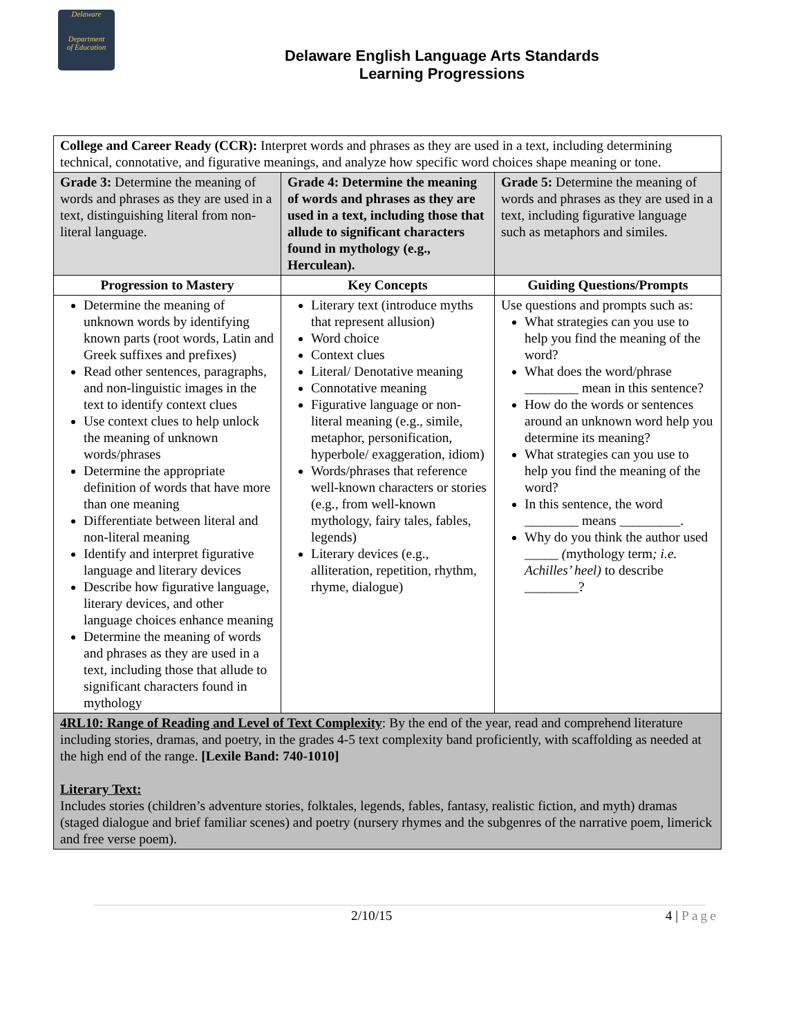Delaware
Department
of Education
Delaware English Language Arts Standards
Learning Progressions
| College and Career Ready (CCR): Interpret words and phrases as they are used in a text, including determining technical, connotative, and figurative meanings, and analyze how specific word choices shape meaning or tone. | | |
| Grade 3: Determine the meaning of words and phrases as they are used in a text, distinguishing literal from non-literal language. | Grade 4: Determine the meaning of words and phrases as they are used in a text, including those that allude to significant characters found in mythology (e.g., Herculean). | Grade 5: Determine the meaning of words and phrases as they are used in a text, including figurative language such as metaphors and similes. |
| Progression to Mastery | Key Concepts | Guiding Questions/Prompts |
| Determine the meaning of unknown words by identifying known parts (root words, Latin and Greek suffixes and prefixes) Read other sentences, paragraphs, and non-linguistic images in the text to identify context clues Use context clues to help unlock the meaning of unknown words/phrases Determine the appropriate definition of words that have more than one meaning Differentiate between literal and non-literal meaning Identify and interpret figurative language and literary devices Describe how figurative language, literary devices, and other language choices enhance meaning Determine the meaning of words and phrases as they are used in a text, including those that allude to significant characters found in mythology | Literary text (introduce myths that represent allusion) Word choice Context clues Literal/ Denotative meaning Connotative meaning Figurative language or non-literal meaning (e.g., simile, metaphor, personification, hyperbole/ exaggeration, idiom) Words/phrases that reference well-known characters or stories (e.g., from well-known mythology, fairy tales, fables, legends) Literary devices (e.g., alliteration, repetition, rhythm, rhyme, dialogue) | Use questions and prompts such as: What strategies can you use to help you find the meaning of the word? What does the word/phrase ________ mean in this sentence? How do the words or sentences around an unknown word help you determine its meaning? What strategies can you use to help you find the meaning of the word? In this sentence, the word ________ means _________. Why do you think the author used _____ ( mythology term ; i.e. Achilles’ heel) to describe ________? |
| 4RL10: Range of Reading and Level of Text Complexity : By the end of the year, read and comprehend literature including stories, dramas, and poetry, in the grades 4-5 text complexity band proficiently, with scaffolding as needed at the high end of the range. [Lexile Band: 740-1010] Literary Text: Includes stories (children’s adventure stories, folktales, legends, fables, fantasy, realistic fiction, and myth) dramas (staged dialogue and brief familiar scenes) and poetry (nursery rhymes and the subgenres of the narrative poem, limerick and free verse poem). | | |
2/10/15 4 | Page